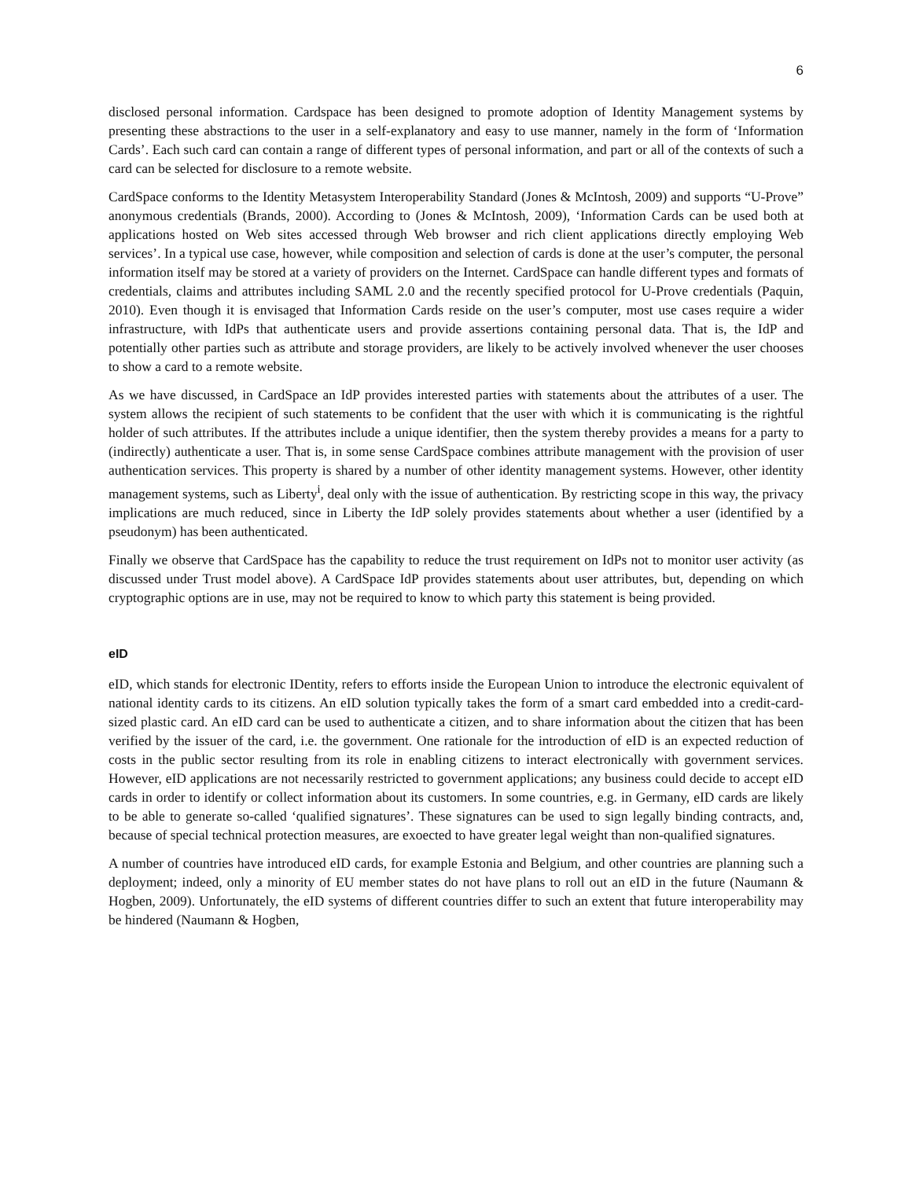6
disclosed personal information. Cardspace has been designed to promote adoption of Identity Management systems by presenting these abstractions to the user in a self-explanatory and easy to use manner, namely in the form of ‘Information Cards’. Each such card can contain a range of different types of personal information, and part or all of the contexts of such a card can be selected for disclosure to a remote website.
CardSpace conforms to the Identity Metasystem Interoperability Standard (Jones & McIntosh, 2009) and supports “U-Prove” anonymous credentials (Brands, 2000). According to (Jones & McIntosh, 2009), ‘Information Cards can be used both at applications hosted on Web sites accessed through Web browser and rich client applications directly employing Web services’. In a typical use case, however, while composition and selection of cards is done at the user’s computer, the personal information itself may be stored at a variety of providers on the Internet. CardSpace can handle different types and formats of credentials, claims and attributes including SAML 2.0 and the recently specified protocol for U-Prove credentials (Paquin, 2010). Even though it is envisaged that Information Cards reside on the user’s computer, most use cases require a wider infrastructure, with IdPs that authenticate users and provide assertions containing personal data. That is, the IdP and potentially other parties such as attribute and storage providers, are likely to be actively involved whenever the user chooses to show a card to a remote website.
As we have discussed, in CardSpace an IdP provides interested parties with statements about the attributes of a user. The system allows the recipient of such statements to be confident that the user with which it is communicating is the rightful holder of such attributes. If the attributes include a unique identifier, then the system thereby provides a means for a party to (indirectly) authenticate a user. That is, in some sense CardSpace combines attribute management with the provision of user authentication services. This property is shared by a number of other identity management systems. However, other identity management systems, such as Liberty<sup>i</sup>, deal only with the issue of authentication. By restricting scope in this way, the privacy implications are much reduced, since in Liberty the IdP solely provides statements about whether a user (identified by a pseudonym) has been authenticated.
Finally we observe that CardSpace has the capability to reduce the trust requirement on IdPs not to monitor user activity (as discussed under Trust model above). A CardSpace IdP provides statements about user attributes, but, depending on which cryptographic options are in use, may not be required to know to which party this statement is being provided.
eID
eID, which stands for electronic IDentity, refers to efforts inside the European Union to introduce the electronic equivalent of national identity cards to its citizens. An eID solution typically takes the form of a smart card embedded into a credit-card-sized plastic card. An eID card can be used to authenticate a citizen, and to share information about the citizen that has been verified by the issuer of the card, i.e. the government. One rationale for the introduction of eID is an expected reduction of costs in the public sector resulting from its role in enabling citizens to interact electronically with government services. However, eID applications are not necessarily restricted to government applications; any business could decide to accept eID cards in order to identify or collect information about its customers. In some countries, e.g. in Germany, eID cards are likely to be able to generate so-called ‘qualified signatures’. These signatures can be used to sign legally binding contracts, and, because of special technical protection measures, are exoected to have greater legal weight than non-qualified signatures.
A number of countries have introduced eID cards, for example Estonia and Belgium, and other countries are planning such a deployment; indeed, only a minority of EU member states do not have plans to roll out an eID in the future (Naumann & Hogben, 2009). Unfortunately, the eID systems of different countries differ to such an extent that future interoperability may be hindered (Naumann & Hogben,